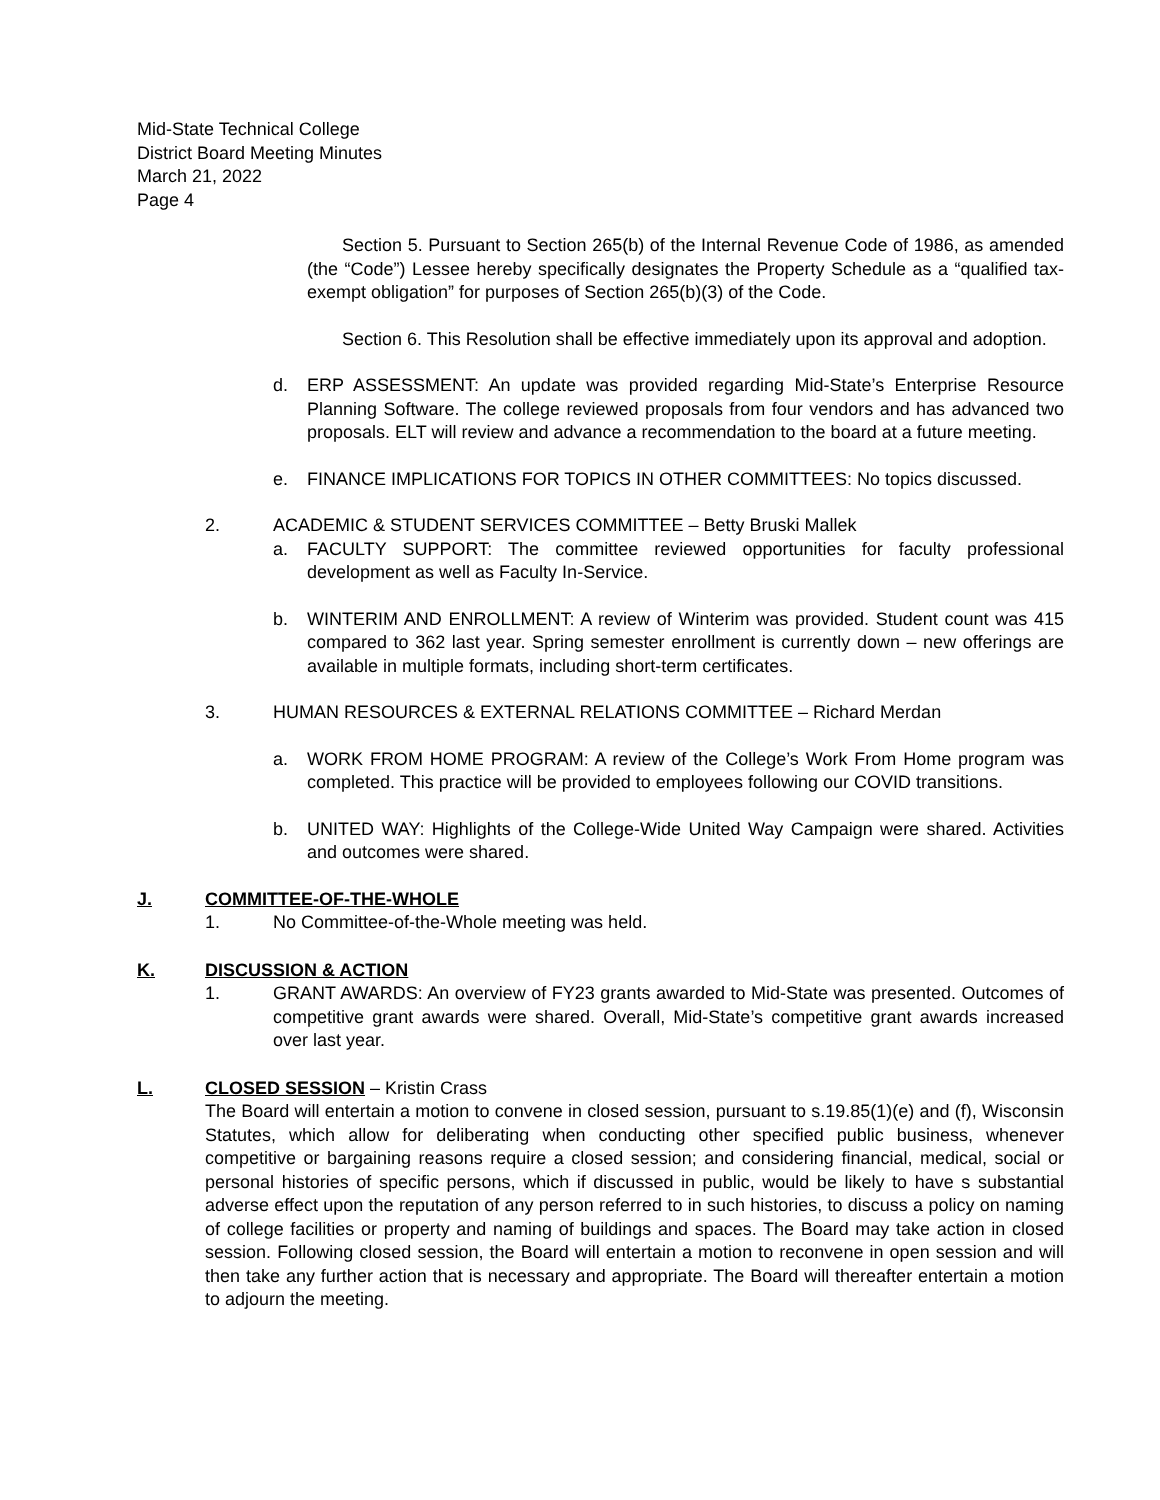Mid-State Technical College
District Board Meeting Minutes
March 21, 2022
Page 4
Section 5. Pursuant to Section 265(b) of the Internal Revenue Code of 1986, as amended (the “Code”) Lessee hereby specifically designates the Property Schedule as a “qualified tax-exempt obligation” for purposes of Section 265(b)(3) of the Code.
Section 6. This Resolution shall be effective immediately upon its approval and adoption.
d. ERP ASSESSMENT: An update was provided regarding Mid-State’s Enterprise Resource Planning Software. The college reviewed proposals from four vendors and has advanced two proposals. ELT will review and advance a recommendation to the board at a future meeting.
e. FINANCE IMPLICATIONS FOR TOPICS IN OTHER COMMITTEES: No topics discussed.
2. ACADEMIC & STUDENT SERVICES COMMITTEE – Betty Bruski Mallek
a. FACULTY SUPPORT: The committee reviewed opportunities for faculty professional development as well as Faculty In-Service.
b. WINTERIM AND ENROLLMENT: A review of Winterim was provided. Student count was 415 compared to 362 last year. Spring semester enrollment is currently down – new offerings are available in multiple formats, including short-term certificates.
3. HUMAN RESOURCES & EXTERNAL RELATIONS COMMITTEE – Richard Merdan
a. WORK FROM HOME PROGRAM: A review of the College’s Work From Home program was completed. This practice will be provided to employees following our COVID transitions.
b. UNITED WAY: Highlights of the College-Wide United Way Campaign were shared. Activities and outcomes were shared.
J. COMMITTEE-OF-THE-WHOLE
1. No Committee-of-the-Whole meeting was held.
K. DISCUSSION & ACTION
1. GRANT AWARDS: An overview of FY23 grants awarded to Mid-State was presented. Outcomes of competitive grant awards were shared. Overall, Mid-State’s competitive grant awards increased over last year.
L. CLOSED SESSION – Kristin Crass
The Board will entertain a motion to convene in closed session, pursuant to s.19.85(1)(e) and (f), Wisconsin Statutes, which allow for deliberating when conducting other specified public business, whenever competitive or bargaining reasons require a closed session; and considering financial, medical, social or personal histories of specific persons, which if discussed in public, would be likely to have s substantial adverse effect upon the reputation of any person referred to in such histories, to discuss a policy on naming of college facilities or property and naming of buildings and spaces. The Board may take action in closed session. Following closed session, the Board will entertain a motion to reconvene in open session and will then take any further action that is necessary and appropriate. The Board will thereafter entertain a motion to adjourn the meeting.